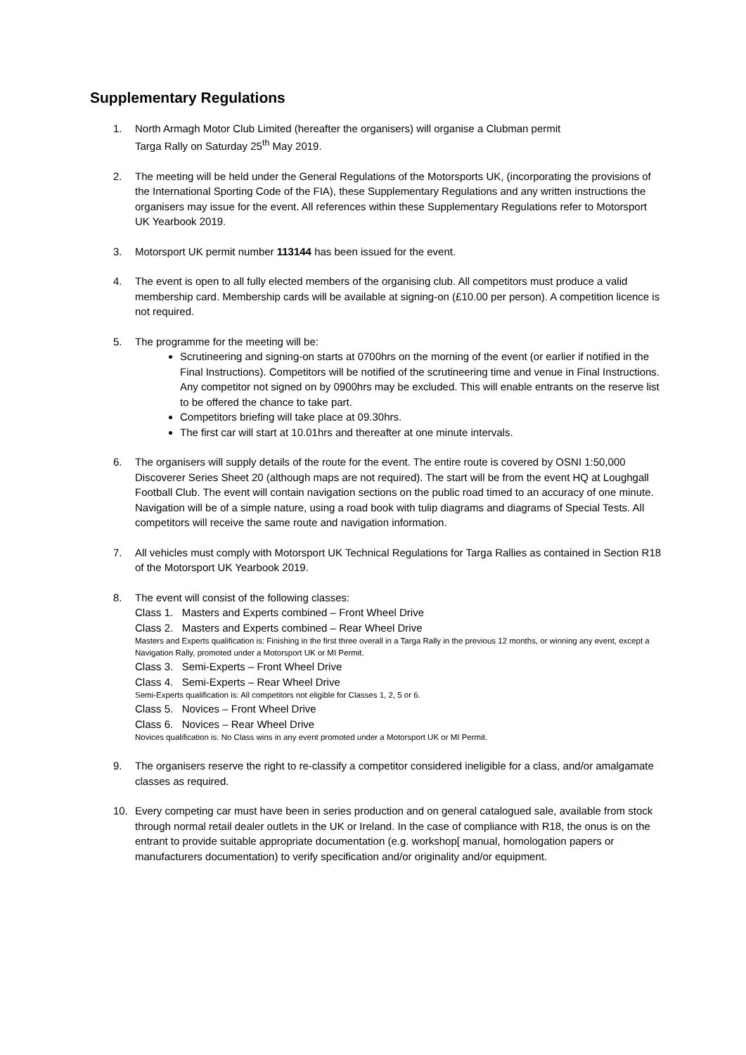Supplementary Regulations
1. North Armagh Motor Club Limited (hereafter the organisers) will organise a Clubman permit
Targa Rally on Saturday 25<sup>th</sup> May 2019.
2. The meeting will be held under the General Regulations of the Motorsports UK, (incorporating the provisions of the International Sporting Code of the FIA), these Supplementary Regulations and any written instructions the organisers may issue for the event. All references within these Supplementary Regulations refer to Motorsport UK Yearbook 2019.
3. Motorsport UK permit number 113144 has been issued for the event.
4. The event is open to all fully elected members of the organising club. All competitors must produce a valid membership card. Membership cards will be available at signing-on (£10.00 per person). A competition licence is not required.
5. The programme for the meeting will be:
Scrutineering and signing-on starts at 0700hrs on the morning of the event (or earlier if notified in the Final Instructions). Competitors will be notified of the scrutineering time and venue in Final Instructions. Any competitor not signed on by 0900hrs may be excluded. This will enable entrants on the reserve list to be offered the chance to take part.
Competitors briefing will take place at 09.30hrs.
The first car will start at 10.01hrs and thereafter at one minute intervals.
6. The organisers will supply details of the route for the event. The entire route is covered by OSNI 1:50,000 Discoverer Series Sheet 20 (although maps are not required). The start will be from the event HQ at Loughgall Football Club. The event will contain navigation sections on the public road timed to an accuracy of one minute. Navigation will be of a simple nature, using a road book with tulip diagrams and diagrams of Special Tests. All competitors will receive the same route and navigation information.
7. All vehicles must comply with Motorsport UK Technical Regulations for Targa Rallies as contained in Section R18 of the Motorsport UK Yearbook 2019.
8. The event will consist of the following classes:
Class 1. Masters and Experts combined – Front Wheel Drive
Class 2. Masters and Experts combined – Rear Wheel Drive
Masters and Experts qualification is: Finishing in the first three overall in a Targa Rally in the previous 12 months, or winning any event, except a Navigation Rally, promoted under a Motorsport UK or MI Permit.
Class 3. Semi-Experts – Front Wheel Drive
Class 4. Semi-Experts – Rear Wheel Drive
Semi-Experts qualification is: All competitors not eligible for Classes 1, 2, 5 or 6.
Class 5. Novices – Front Wheel Drive
Class 6. Novices – Rear Wheel Drive
Novices qualification is: No Class wins in any event promoted under a Motorsport UK or MI Permit.
9. The organisers reserve the right to re-classify a competitor considered ineligible for a class, and/or amalgamate classes as required.
10. Every competing car must have been in series production and on general catalogued sale, available from stock through normal retail dealer outlets in the UK or Ireland. In the case of compliance with R18, the onus is on the entrant to provide suitable appropriate documentation (e.g. workshop[ manual, homologation papers or manufacturers documentation) to verify specification and/or originality and/or equipment.